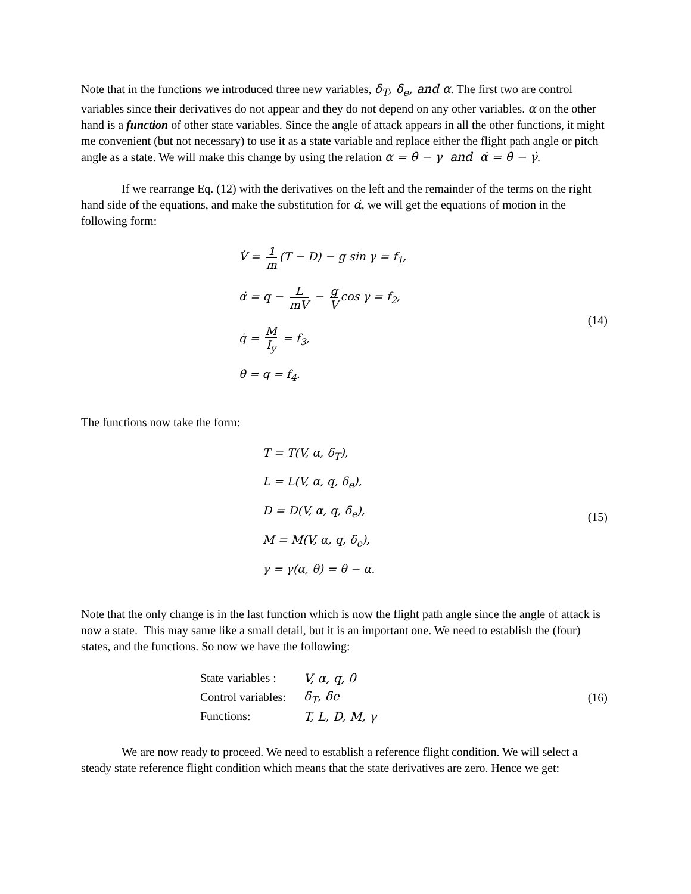Note that in the functions we introduced three new variables, δ<sub>T</sub>, δ<sub>e</sub>, and α. The first two are control variables since their derivatives do not appear and they do not depend on any other variables. α on the other hand is a function of other state variables. Since the angle of attack appears in all the other functions, it might me convenient (but not necessary) to use it as a state variable and replace either the flight path angle or pitch angle as a state. We will make this change by using the relation α = θ − γ and α̇ = θ̇ − γ̇.
If we rearrange Eq. (12) with the derivatives on the left and the remainder of the terms on the right hand side of the equations, and make the substitution for α̇, we will get the equations of motion in the following form:
V̇ = 1 m (T − D) − g sin γ = f<sub>1</sub>,
α̇ = q − L mV − g V cos γ = f<sub>2</sub>,
q̇ = M I<sub>y</sub> = f<sub>3</sub>,
θ̇ = q = f<sub>4</sub>.
(14)
The functions now take the form:
T = T(V, α, δ<sub>T</sub>),
L = L(V, α, q, δ<sub>e</sub>),
D = D(V, α, q, δ<sub>e</sub>),
M = M(V, α, q, δ<sub>e</sub>),
γ = γ(α, θ) = θ − α.
(15)
Note that the only change is in the last function which is now the flight path angle since the angle of attack is now a state. This may same like a small detail, but it is an important one. We need to establish the (four) states, and the functions. So now we have the following:
| State variables : | V, α, q, θ |
| Control variables: | δ<sub>T</sub>, δe |
| Functions: | T, L, D, M, γ |
(16)
We are now ready to proceed. We need to establish a reference flight condition. We will select a steady state reference flight condition which means that the state derivatives are zero. Hence we get: